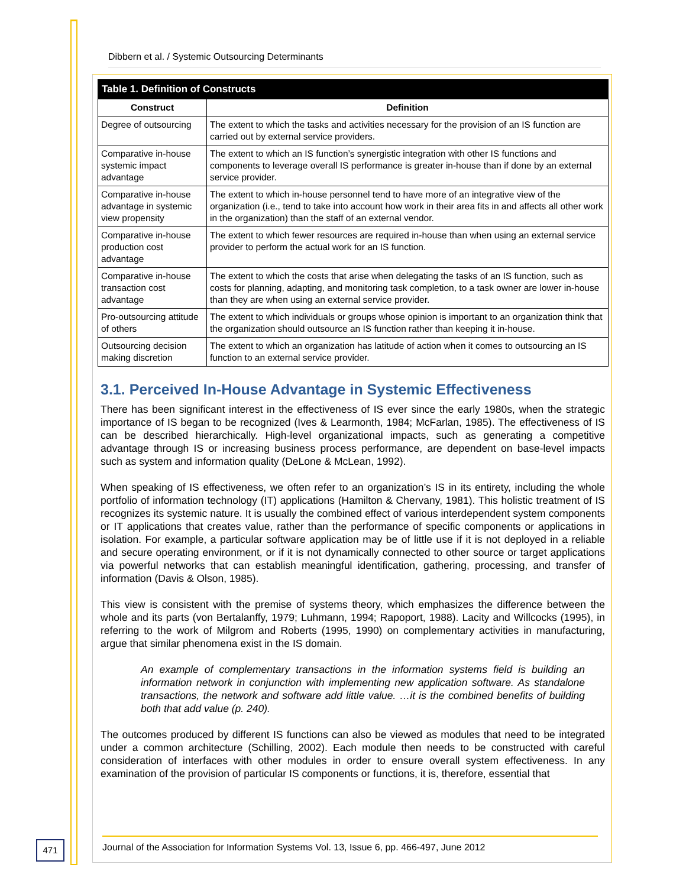Dibbern et al. / Systemic Outsourcing Determinants
| Table 1. Definition of Constructs | |
| --- | --- |
| Construct | Definition |
| Degree of outsourcing | The extent to which the tasks and activities necessary for the provision of an IS function are carried out by external service providers. |
| Comparative in-house systemic impact advantage | The extent to which an IS function’s synergistic integration with other IS functions and components to leverage overall IS performance is greater in-house than if done by an external service provider. |
| Comparative in-house advantage in systemic view propensity | The extent to which in-house personnel tend to have more of an integrative view of the organization (i.e., tend to take into account how work in their area fits in and affects all other work in the organization) than the staff of an external vendor. |
| Comparative in-house production cost advantage | The extent to which fewer resources are required in-house than when using an external service provider to perform the actual work for an IS function. |
| Comparative in-house transaction cost advantage | The extent to which the costs that arise when delegating the tasks of an IS function, such as costs for planning, adapting, and monitoring task completion, to a task owner are lower in-house than they are when using an external service provider. |
| Pro-outsourcing attitude of others | The extent to which individuals or groups whose opinion is important to an organization think that the organization should outsource an IS function rather than keeping it in-house. |
| Outsourcing decision making discretion | The extent to which an organization has latitude of action when it comes to outsourcing an IS function to an external service provider. |
3.1. Perceived In-House Advantage in Systemic Effectiveness
There has been significant interest in the effectiveness of IS ever since the early 1980s, when the strategic importance of IS began to be recognized (Ives & Learmonth, 1984; McFarlan, 1985). The effectiveness of IS can be described hierarchically. High-level organizational impacts, such as generating a competitive advantage through IS or increasing business process performance, are dependent on base-level impacts such as system and information quality (DeLone & McLean, 1992).
When speaking of IS effectiveness, we often refer to an organization’s IS in its entirety, including the whole portfolio of information technology (IT) applications (Hamilton & Chervany, 1981). This holistic treatment of IS recognizes its systemic nature. It is usually the combined effect of various interdependent system components or IT applications that creates value, rather than the performance of specific components or applications in isolation. For example, a particular software application may be of little use if it is not deployed in a reliable and secure operating environment, or if it is not dynamically connected to other source or target applications via powerful networks that can establish meaningful identification, gathering, processing, and transfer of information (Davis & Olson, 1985).
This view is consistent with the premise of systems theory, which emphasizes the difference between the whole and its parts (von Bertalanffy, 1979; Luhmann, 1994; Rapoport, 1988). Lacity and Willcocks (1995), in referring to the work of Milgrom and Roberts (1995, 1990) on complementary activities in manufacturing, argue that similar phenomena exist in the IS domain.
An example of complementary transactions in the information systems field is building an information network in conjunction with implementing new application software. As standalone transactions, the network and software add little value. …it is the combined benefits of building both that add value (p. 240).
The outcomes produced by different IS functions can also be viewed as modules that need to be integrated under a common architecture (Schilling, 2002). Each module then needs to be constructed with careful consideration of interfaces with other modules in order to ensure overall system effectiveness. In any examination of the provision of particular IS components or functions, it is, therefore, essential that
471
Journal of the Association for Information Systems Vol. 13, Issue 6, pp. 466-497, June 2012